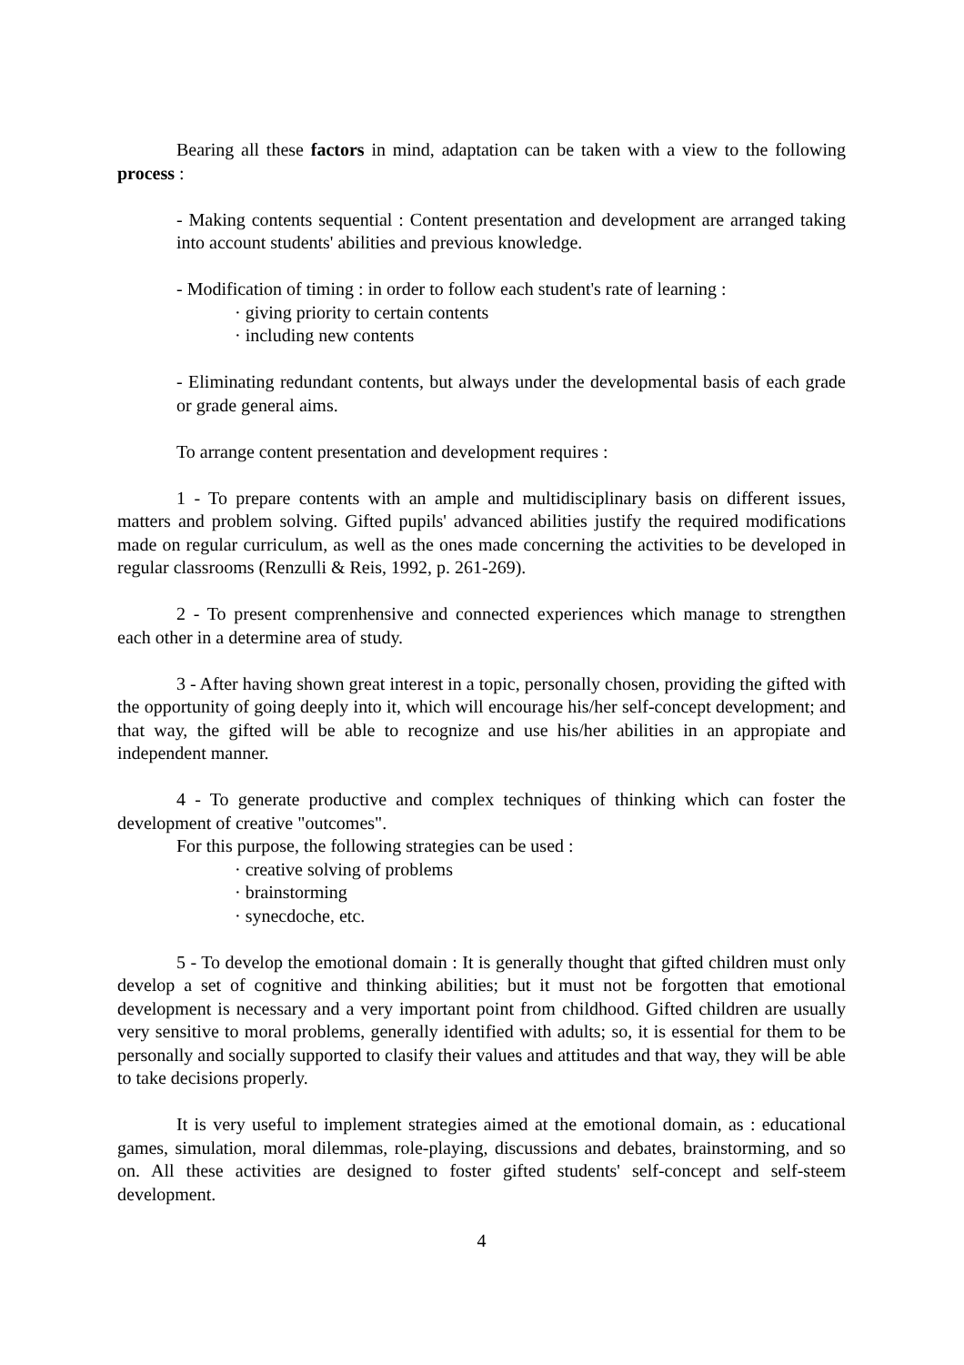Bearing all these factors in mind, adaptation can be taken with a view to the following process :
- Making contents sequential : Content presentation and development are arranged taking into account students' abilities and previous knowledge.
- Modification of timing : in order to follow each student's rate of learning :
· giving priority to certain contents
· including new contents
- Eliminating redundant contents, but always under the developmental basis of each grade or grade general aims.
To arrange content presentation and development requires :
1 - To prepare contents with an ample and multidisciplinary basis on different issues, matters and problem solving. Gifted pupils' advanced abilities justify the required modifications made on regular curriculum, as well as the ones made concerning the activities to be developed in regular classrooms (Renzulli & Reis, 1992, p. 261-269).
2 - To present comprenhensive and connected experiences which manage to strengthen each other in a determine area of study.
3 - After having shown great interest in a topic, personally chosen, providing the gifted with the opportunity of going deeply into it, which will encourage his/her self-concept development; and that way, the gifted will be able to recognize and use his/her abilities in an appropiate and independent manner.
4 - To generate productive and complex techniques of thinking which can foster the development of creative "outcomes".
For this purpose, the following strategies can be used :
· creative solving of problems
· brainstorming
· synecdoche, etc.
5 - To develop the emotional domain : It is generally thought that gifted children must only develop a set of cognitive and thinking abilities; but it must not be forgotten that emotional development is necessary and a very important point from childhood. Gifted children are usually very sensitive to moral problems, generally identified with adults; so, it is essential for them to be personally and socially supported to clasify their values and attitudes and that way, they will be able to take decisions properly.
It is very useful to implement strategies aimed at the emotional domain, as : educational games, simulation, moral dilemmas, role-playing, discussions and debates, brainstorming, and so on. All these activities are designed to foster gifted students' self-concept and self-steem development.
4